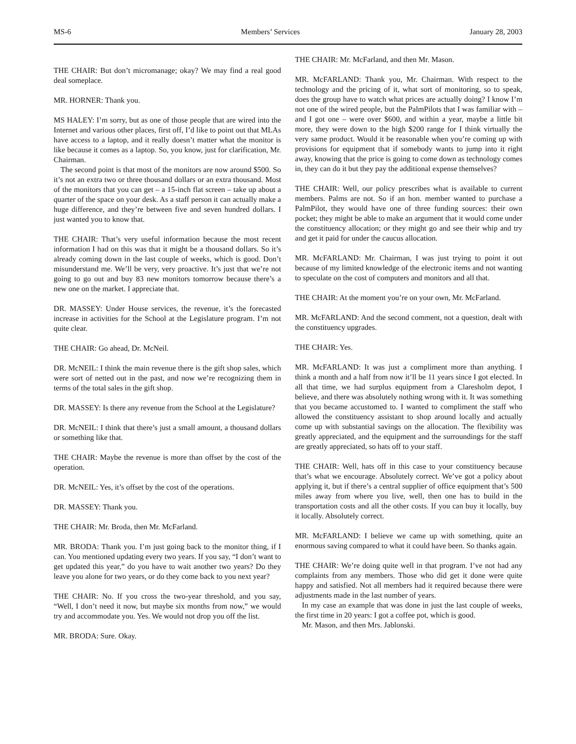MS-6 Members’ Services January 28, 2003
THE CHAIR: But don’t micromanage; okay? We may find a real good deal someplace.
MR. HORNER: Thank you.
MS HALEY: I’m sorry, but as one of those people that are wired into the Internet and various other places, first off, I’d like to point out that MLAs have access to a laptop, and it really doesn’t matter what the monitor is like because it comes as a laptop. So, you know, just for clarification, Mr. Chairman.
The second point is that most of the monitors are now around $500. So it’s not an extra two or three thousand dollars or an extra thousand. Most of the monitors that you can get – a 15-inch flat screen – take up about a quarter of the space on your desk. As a staff person it can actually make a huge difference, and they’re between five and seven hundred dollars. I just wanted you to know that.
THE CHAIR: That’s very useful information because the most recent information I had on this was that it might be a thousand dollars. So it’s already coming down in the last couple of weeks, which is good. Don’t misunderstand me. We’ll be very, very proactive. It’s just that we’re not going to go out and buy 83 new monitors tomorrow because there’s a new one on the market. I appreciate that.
DR. MASSEY: Under House services, the revenue, it’s the forecasted increase in activities for the School at the Legislature program. I’m not quite clear.
THE CHAIR: Go ahead, Dr. McNeil.
DR. McNEIL: I think the main revenue there is the gift shop sales, which were sort of netted out in the past, and now we’re recognizing them in terms of the total sales in the gift shop.
DR. MASSEY: Is there any revenue from the School at the Legislature?
DR. McNEIL: I think that there’s just a small amount, a thousand dollars or something like that.
THE CHAIR: Maybe the revenue is more than offset by the cost of the operation.
DR. McNEIL: Yes, it’s offset by the cost of the operations.
DR. MASSEY: Thank you.
THE CHAIR: Mr. Broda, then Mr. McFarland.
MR. BRODA: Thank you. I’m just going back to the monitor thing, if I can. You mentioned updating every two years. If you say, “I don’t want to get updated this year,” do you have to wait another two years? Do they leave you alone for two years, or do they come back to you next year?
THE CHAIR: No. If you cross the two-year threshold, and you say, “Well, I don’t need it now, but maybe six months from now,” we would try and accommodate you. Yes. We would not drop you off the list.
MR. BRODA: Sure. Okay.
THE CHAIR: Mr. McFarland, and then Mr. Mason.
MR. McFARLAND: Thank you, Mr. Chairman. With respect to the technology and the pricing of it, what sort of monitoring, so to speak, does the group have to watch what prices are actually doing? I know I’m not one of the wired people, but the PalmPilots that I was familiar with – and I got one – were over $600, and within a year, maybe a little bit more, they were down to the high $200 range for I think virtually the very same product. Would it be reasonable when you’re coming up with provisions for equipment that if somebody wants to jump into it right away, knowing that the price is going to come down as technology comes in, they can do it but they pay the additional expense themselves?
THE CHAIR: Well, our policy prescribes what is available to current members. Palms are not. So if an hon. member wanted to purchase a PalmPilot, they would have one of three funding sources: their own pocket; they might be able to make an argument that it would come under the constituency allocation; or they might go and see their whip and try and get it paid for under the caucus allocation.
MR. McFARLAND: Mr. Chairman, I was just trying to point it out because of my limited knowledge of the electronic items and not wanting to speculate on the cost of computers and monitors and all that.
THE CHAIR: At the moment you’re on your own, Mr. McFarland.
MR. McFARLAND: And the second comment, not a question, dealt with the constituency upgrades.
THE CHAIR: Yes.
MR. McFARLAND: It was just a compliment more than anything. I think a month and a half from now it’ll be 11 years since I got elected. In all that time, we had surplus equipment from a Claresholm depot, I believe, and there was absolutely nothing wrong with it. It was something that you became accustomed to. I wanted to compliment the staff who allowed the constituency assistant to shop around locally and actually come up with substantial savings on the allocation. The flexibility was greatly appreciated, and the equipment and the surroundings for the staff are greatly appreciated, so hats off to your staff.
THE CHAIR: Well, hats off in this case to your constituency because that’s what we encourage. Absolutely correct. We’ve got a policy about applying it, but if there’s a central supplier of office equipment that’s 500 miles away from where you live, well, then one has to build in the transportation costs and all the other costs. If you can buy it locally, buy it locally. Absolutely correct.
MR. McFARLAND: I believe we came up with something, quite an enormous saving compared to what it could have been. So thanks again.
THE CHAIR: We’re doing quite well in that program. I’ve not had any complaints from any members. Those who did get it done were quite happy and satisfied. Not all members had it required because there were adjustments made in the last number of years.
In my case an example that was done in just the last couple of weeks, the first time in 20 years: I got a coffee pot, which is good.
Mr. Mason, and then Mrs. Jablonski.